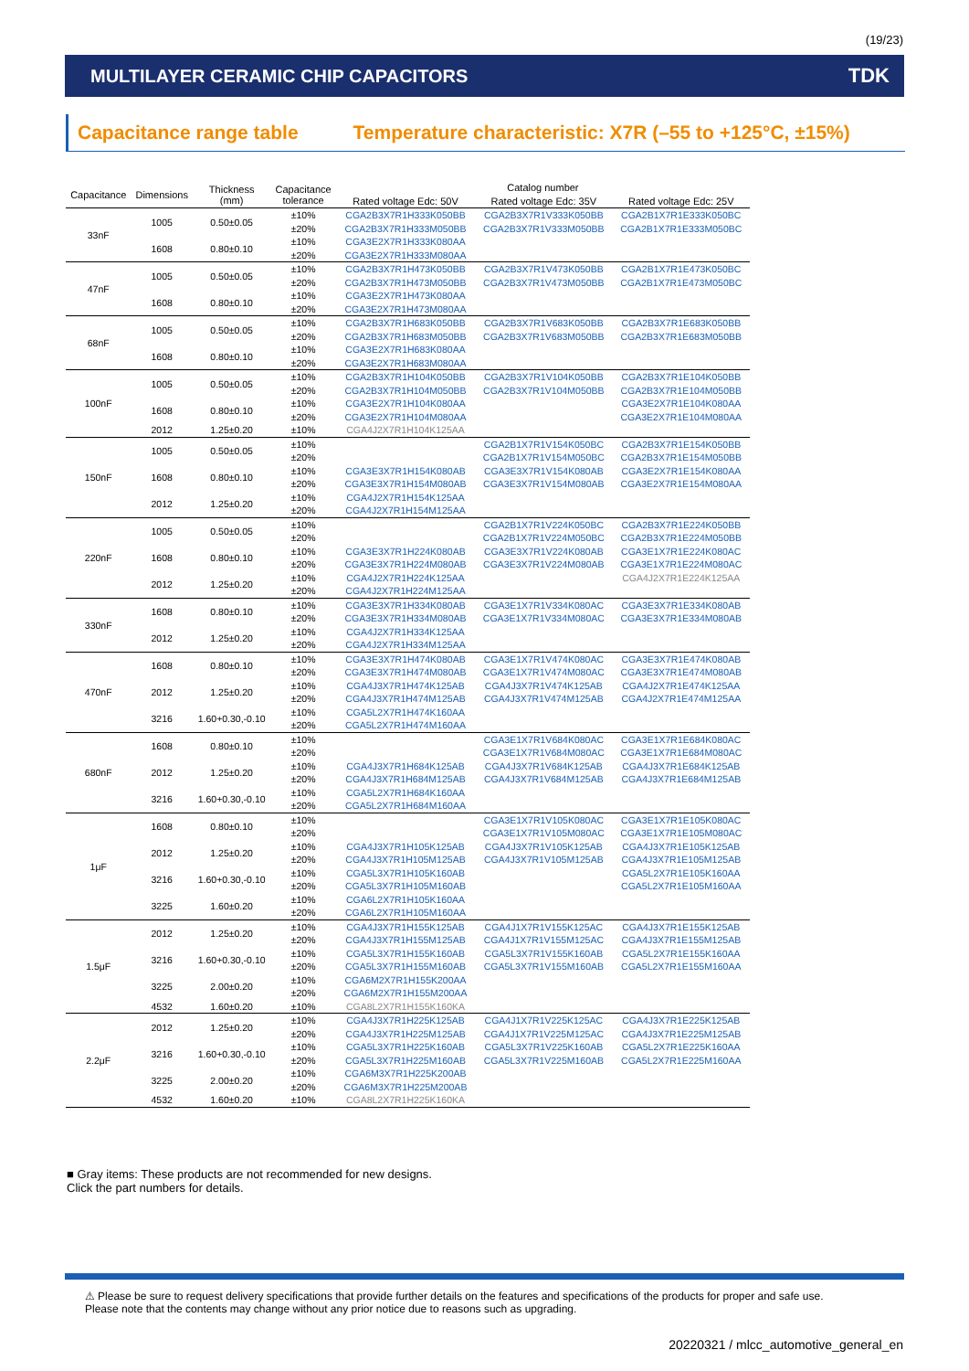(19/23)
MULTILAYER CERAMIC CHIP CAPACITORS
TDK
Capacitance range table Temperature characteristic: X7R (–55 to +125°C, ±15%)
| Capacitance | Dimensions | Thickness (mm) | Capacitance tolerance | Catalog number | | |
| --- | --- | --- | --- | --- | --- | --- |
| | | | | Rated voltage Edc: 50V | Rated voltage Edc: 35V | Rated voltage Edc: 25V |
| 33nF | 1005 | 0.50±0.05 | ±10% | CGA2B3X7R1H333K050BB | CGA2B3X7R1V333K050BB | CGA2B1X7R1E333K050BC |
| | | | ±20% | CGA2B3X7R1H333M050BB | CGA2B3X7R1V333M050BB | CGA2B1X7R1E333M050BC |
| | 1608 | 0.80±0.10 | ±10% | CGA3E2X7R1H333K080AA | | |
| | | | ±20% | CGA3E2X7R1H333M080AA | | |
| 47nF | 1005 | 0.50±0.05 | ±10% | CGA2B3X7R1H473K050BB | CGA2B3X7R1V473K050BB | CGA2B1X7R1E473K050BC |
| | | | ±20% | CGA2B3X7R1H473M050BB | CGA2B3X7R1V473M050BB | CGA2B1X7R1E473M050BC |
| | 1608 | 0.80±0.10 | ±10% | CGA3E2X7R1H473K080AA | | |
| | | | ±20% | CGA3E2X7R1H473M080AA | | |
| 68nF | 1005 | 0.50±0.05 | ±10% | CGA2B3X7R1H683K050BB | CGA2B3X7R1V683K050BB | CGA2B3X7R1E683K050BB |
| | | | ±20% | CGA2B3X7R1H683M050BB | CGA2B3X7R1V683M050BB | CGA2B3X7R1E683M050BB |
| | 1608 | 0.80±0.10 | ±10% | CGA3E2X7R1H683K080AA | | |
| | | | ±20% | CGA3E2X7R1H683M080AA | | |
| 100nF | 1005 | 0.50±0.05 | ±10% | CGA2B3X7R1H104K050BB | CGA2B3X7R1V104K050BB | CGA2B3X7R1E104K050BB |
| | | | ±20% | CGA2B3X7R1H104M050BB | CGA2B3X7R1V104M050BB | CGA2B3X7R1E104M050BB |
| | 1608 | 0.80±0.10 | ±10% | CGA3E2X7R1H104K080AA | | CGA3E2X7R1E104K080AA |
| | | | ±20% | CGA3E2X7R1H104M080AA | | CGA3E2X7R1E104M080AA |
| | 2012 | 1.25±0.20 | ±10% | CGA4J2X7R1H104K125AA | | |
| 150nF | 1005 | 0.50±0.05 | ±10% | | CGA2B1X7R1V154K050BC | CGA2B3X7R1E154K050BB |
| | | | ±20% | | CGA2B1X7R1V154M050BC | CGA2B3X7R1E154M050BB |
| | 1608 | 0.80±0.10 | ±10% | CGA3E3X7R1H154K080AB | CGA3E3X7R1V154K080AB | CGA3E2X7R1E154K080AA |
| | | | ±20% | CGA3E3X7R1H154M080AB | CGA3E3X7R1V154M080AB | CGA3E2X7R1E154M080AA |
| | 2012 | 1.25±0.20 | ±10% | CGA4J2X7R1H154K125AA | | |
| | | | ±20% | CGA4J2X7R1H154M125AA | | |
| 220nF | 1005 | 0.50±0.05 | ±10% | | CGA2B1X7R1V224K050BC | CGA2B3X7R1E224K050BB |
| | | | ±20% | | CGA2B1X7R1V224M050BC | CGA2B3X7R1E224M050BB |
| | 1608 | 0.80±0.10 | ±10% | CGA3E3X7R1H224K080AB | CGA3E3X7R1V224K080AB | CGA3E1X7R1E224K080AC |
| | | | ±20% | CGA3E3X7R1H224M080AB | CGA3E3X7R1V224M080AB | CGA3E1X7R1E224M080AC |
| | 2012 | 1.25±0.20 | ±10% | CGA4J2X7R1H224K125AA | | CGA4J2X7R1E224K125AA |
| | | | ±20% | CGA4J2X7R1H224M125AA | | |
| 330nF | 1608 | 0.80±0.10 | ±10% | CGA3E3X7R1H334K080AB | CGA3E1X7R1V334K080AC | CGA3E3X7R1E334K080AB |
| | | | ±20% | CGA3E3X7R1H334M080AB | CGA3E1X7R1V334M080AC | CGA3E3X7R1E334M080AB |
| | 2012 | 1.25±0.20 | ±10% | CGA4J2X7R1H334K125AA | | |
| | | | ±20% | CGA4J2X7R1H334M125AA | | |
| 470nF | 1608 | 0.80±0.10 | ±10% | CGA3E3X7R1H474K080AB | CGA3E1X7R1V474K080AC | CGA3E3X7R1E474K080AB |
| | | | ±20% | CGA3E3X7R1H474M080AB | CGA3E1X7R1V474M080AC | CGA3E3X7R1E474M080AB |
| | 2012 | 1.25±0.20 | ±10% | CGA4J3X7R1H474K125AB | CGA4J3X7R1V474K125AB | CGA4J2X7R1E474K125AA |
| | | | ±20% | CGA4J3X7R1H474M125AB | CGA4J3X7R1V474M125AB | CGA4J2X7R1E474M125AA |
| | 3216 | 1.60+0.30,-0.10 | ±10% | CGA5L2X7R1H474K160AA | | |
| | | | ±20% | CGA5L2X7R1H474M160AA | | |
| 680nF | 1608 | 0.80±0.10 | ±10% | | CGA3E1X7R1V684K080AC | CGA3E1X7R1E684K080AC |
| | | | ±20% | | CGA3E1X7R1V684M080AC | CGA3E1X7R1E684M080AC |
| | 2012 | 1.25±0.20 | ±10% | CGA4J3X7R1H684K125AB | CGA4J3X7R1V684K125AB | CGA4J3X7R1E684K125AB |
| | | | ±20% | CGA4J3X7R1H684M125AB | CGA4J3X7R1V684M125AB | CGA4J3X7R1E684M125AB |
| | 3216 | 1.60+0.30,-0.10 | ±10% | CGA5L2X7R1H684K160AA | | |
| | | | ±20% | CGA5L2X7R1H684M160AA | | |
| 1μF | 1608 | 0.80±0.10 | ±10% | | CGA3E1X7R1V105K080AC | CGA3E1X7R1E105K080AC |
| | | | ±20% | | CGA3E1X7R1V105M080AC | CGA3E1X7R1E105M080AC |
| | 2012 | 1.25±0.20 | ±10% | CGA4J3X7R1H105K125AB | CGA4J3X7R1V105K125AB | CGA4J3X7R1E105K125AB |
| | | | ±20% | CGA4J3X7R1H105M125AB | CGA4J3X7R1V105M125AB | CGA4J3X7R1E105M125AB |
| | 3216 | 1.60+0.30,-0.10 | ±10% | CGA5L3X7R1H105K160AB | | CGA5L2X7R1E105K160AA |
| | | | ±20% | CGA5L3X7R1H105M160AB | | CGA5L2X7R1E105M160AA |
| | 3225 | 1.60±0.20 | ±10% | CGA6L2X7R1H105K160AA | | |
| | | | ±20% | CGA6L2X7R1H105M160AA | | |
| 1.5μF | 2012 | 1.25±0.20 | ±10% | CGA4J3X7R1H155K125AB | CGA4J1X7R1V155K125AC | CGA4J3X7R1E155K125AB |
| | | | ±20% | CGA4J3X7R1H155M125AB | CGA4J1X7R1V155M125AC | CGA4J3X7R1E155M125AB |
| | 3216 | 1.60+0.30,-0.10 | ±10% | CGA5L3X7R1H155K160AB | CGA5L3X7R1V155K160AB | CGA5L2X7R1E155K160AA |
| | | | ±20% | CGA5L3X7R1H155M160AB | CGA5L3X7R1V155M160AB | CGA5L2X7R1E155M160AA |
| | 3225 | 2.00±0.20 | ±10% | CGA6M2X7R1H155K200AA | | |
| | | | ±20% | CGA6M2X7R1H155M200AA | | |
| | 4532 | 1.60±0.20 | ±10% | CGA8L2X7R1H155K160KA | | |
| 2.2μF | 2012 | 1.25±0.20 | ±10% | CGA4J3X7R1H225K125AB | CGA4J1X7R1V225K125AC | CGA4J3X7R1E225K125AB |
| | | | ±20% | CGA4J3X7R1H225M125AB | CGA4J1X7R1V225M125AC | CGA4J3X7R1E225M125AB |
| | 3216 | 1.60+0.30,-0.10 | ±10% | CGA5L3X7R1H225K160AB | CGA5L3X7R1V225K160AB | CGA5L2X7R1E225K160AA |
| | | | ±20% | CGA5L3X7R1H225M160AB | CGA5L3X7R1V225M160AB | CGA5L2X7R1E225M160AA |
| | 3225 | 2.00±0.20 | ±10% | CGA6M3X7R1H225K200AB | | |
| | | | ±20% | CGA6M3X7R1H225M200AB | | |
| | 4532 | 1.60±0.20 | ±10% | CGA8L2X7R1H225K160KA | | |
■ Gray items: These products are not recommended for new designs.
Click the part numbers for details.
⚠ Please be sure to request delivery specifications that provide further details on the features and specifications of the products for proper and safe use.
Please note that the contents may change without any prior notice due to reasons such as upgrading.
20220321 / mlcc_automotive_general_en